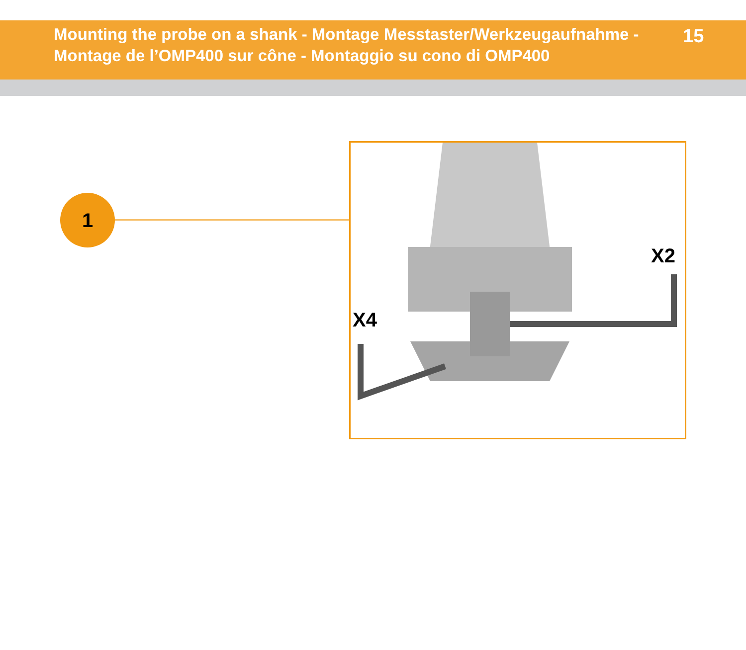Mounting the probe on a shank - Montage Messtaster/Werkzeugaufnahme - Montage de l’OMP400 sur cône - Montaggio su cono di OMP400
15
1
X2
X4